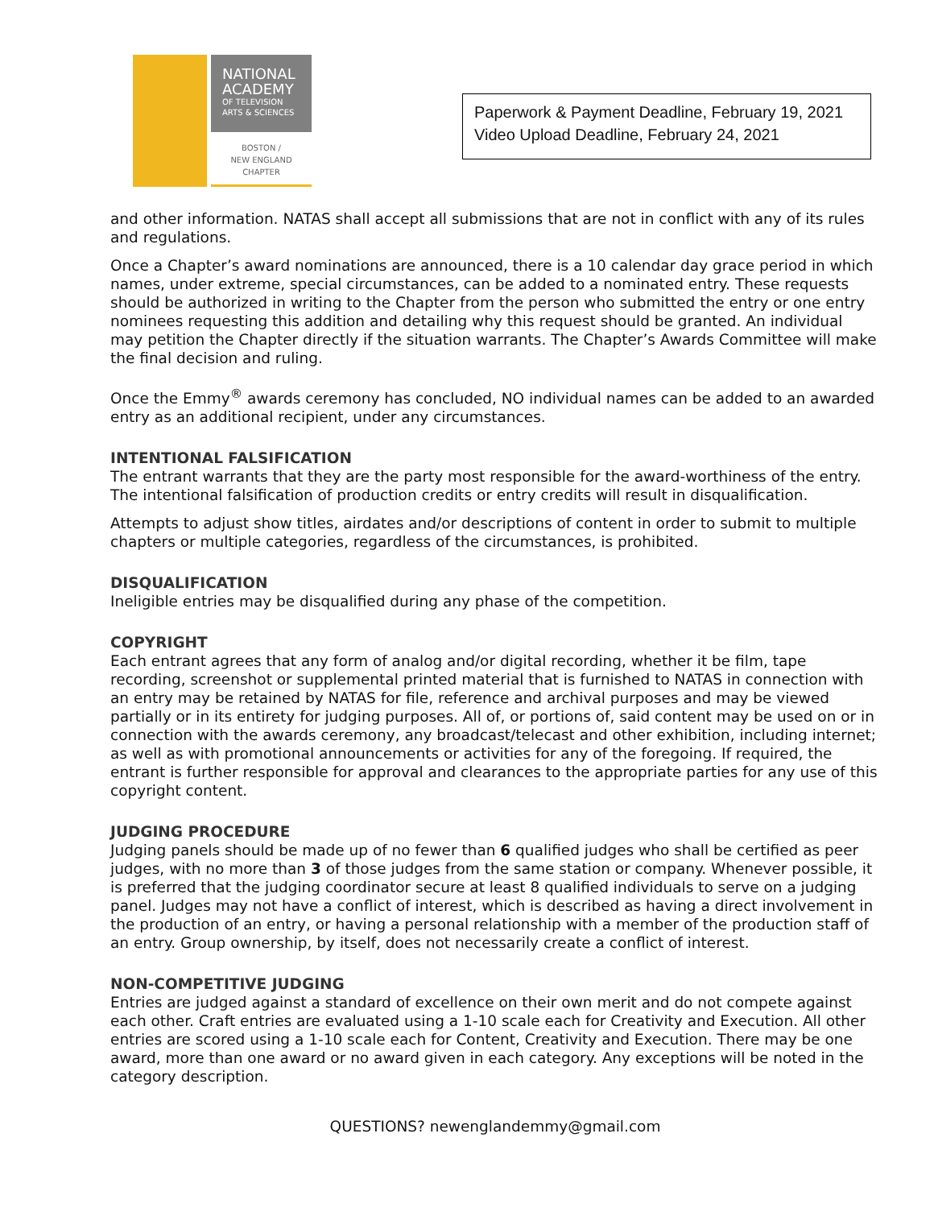NATIONAL
ACADEMY
OF TELEVISION
ARTS & SCIENCES
BOSTON /
NEW ENGLAND
CHAPTER
Paperwork & Payment Deadline, February 19, 2021
Video Upload Deadline, February 24, 2021
and other information. NATAS shall accept all submissions that are not in conflict with any of its rules and regulations.
Once a Chapter’s award nominations are announced, there is a 10 calendar day grace period in which names, under extreme, special circumstances, can be added to a nominated entry. These requests should be authorized in writing to the Chapter from the person who submitted the entry or one entry nominees requesting this addition and detailing why this request should be granted. An individual may petition the Chapter directly if the situation warrants. The Chapter’s Awards Committee will make the final decision and ruling.
Once the Emmy<sup>®</sup> awards ceremony has concluded, NO individual names can be added to an awarded entry as an additional recipient, under any circumstances.
INTENTIONAL FALSIFICATION
The entrant warrants that they are the party most responsible for the award-worthiness of the entry. The intentional falsification of production credits or entry credits will result in disqualification.
Attempts to adjust show titles, airdates and/or descriptions of content in order to submit to multiple chapters or multiple categories, regardless of the circumstances, is prohibited.
DISQUALIFICATION
Ineligible entries may be disqualified during any phase of the competition.
COPYRIGHT
Each entrant agrees that any form of analog and/or digital recording, whether it be film, tape recording, screenshot or supplemental printed material that is furnished to NATAS in connection with an entry may be retained by NATAS for file, reference and archival purposes and may be viewed partially or in its entirety for judging purposes. All of, or portions of, said content may be used on or in connection with the awards ceremony, any broadcast/telecast and other exhibition, including internet; as well as with promotional announcements or activities for any of the foregoing. If required, the entrant is further responsible for approval and clearances to the appropriate parties for any use of this copyright content.
JUDGING PROCEDURE
Judging panels should be made up of no fewer than 6 qualified judges who shall be certified as peer judges, with no more than 3 of those judges from the same station or company. Whenever possible, it is preferred that the judging coordinator secure at least 8 qualified individuals to serve on a judging panel. Judges may not have a conflict of interest, which is described as having a direct involvement in the production of an entry, or having a personal relationship with a member of the production staff of an entry. Group ownership, by itself, does not necessarily create a conflict of interest.
NON-COMPETITIVE JUDGING
Entries are judged against a standard of excellence on their own merit and do not compete against each other. Craft entries are evaluated using a 1-10 scale each for Creativity and Execution. All other entries are scored using a 1-10 scale each for Content, Creativity and Execution. There may be one award, more than one award or no award given in each category. Any exceptions will be noted in the category description.
QUESTIONS? newenglandemmy@gmail.com